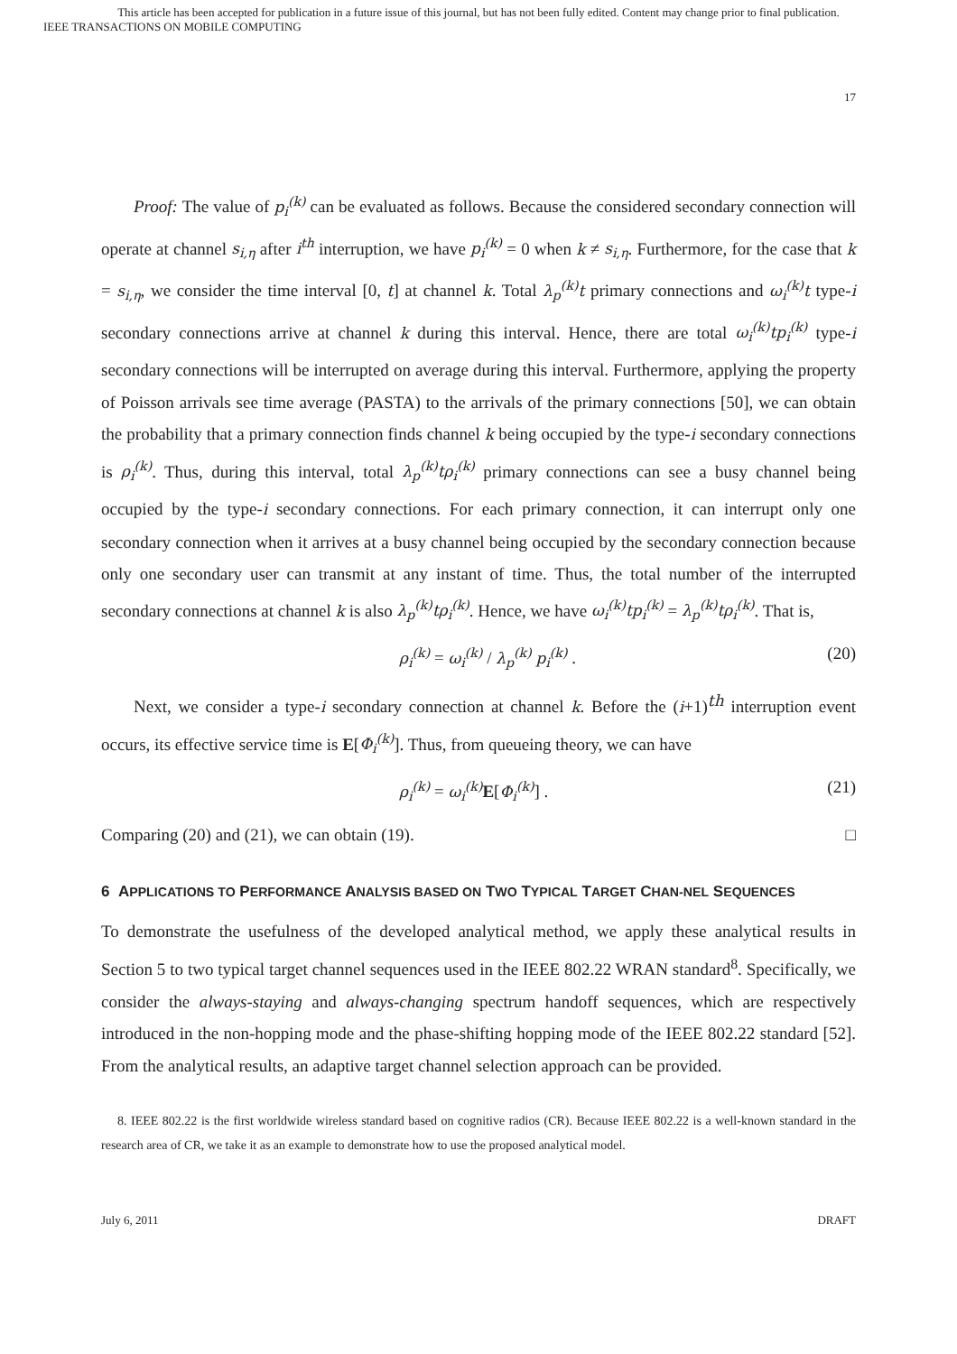This article has been accepted for publication in a future issue of this journal, but has not been fully edited. Content may change prior to final publication.
IEEE TRANSACTIONS ON MOBILE COMPUTING
17
Proof: The value of p<sub>i</sub><sup>(k)</sup> can be evaluated as follows. Because the considered secondary connection will operate at channel s<sub>i,η</sub> after i<sup>th</sup> interruption, we have p<sub>i</sub><sup>(k)</sup> = 0 when k ≠ s<sub>i,η</sub>. Furthermore, for the case that k = s<sub>i,η</sub>, we consider the time interval [0, t] at channel k. Total λ<sub>p</sub><sup>(k)</sup>t primary connections and ω<sub>i</sub><sup>(k)</sup>t type-i secondary connections arrive at channel k during this interval. Hence, there are total ω<sub>i</sub><sup>(k)</sup>tp<sub>i</sub><sup>(k)</sup> type-i secondary connections will be interrupted on average during this interval. Furthermore, applying the property of Poisson arrivals see time average (PASTA) to the arrivals of the primary connections [50], we can obtain the probability that a primary connection finds channel k being occupied by the type-i secondary connections is ρ<sub>i</sub><sup>(k)</sup>. Thus, during this interval, total λ<sub>p</sub><sup>(k)</sup>tρ<sub>i</sub><sup>(k)</sup> primary connections can see a busy channel being occupied by the type-i secondary connections. For each primary connection, it can interrupt only one secondary connection when it arrives at a busy channel being occupied by the secondary connection because only one secondary user can transmit at any instant of time. Thus, the total number of the interrupted secondary connections at channel k is also λ<sub>p</sub><sup>(k)</sup>tρ<sub>i</sub><sup>(k)</sup>. Hence, we have ω<sub>i</sub><sup>(k)</sup>tp<sub>i</sub><sup>(k)</sup> = λ<sub>p</sub><sup>(k)</sup>tρ<sub>i</sub><sup>(k)</sup>. That is,
ρ<sub>i</sub><sup>(k)</sup> = ω<sub>i</sub><sup>(k)</sup> / λ<sub>p</sub><sup>(k)</sup> p<sub>i</sub><sup>(k)</sup> . (20)
Next, we consider a type-i secondary connection at channel k. Before the (i+1)<sup>th</sup> interruption event occurs, its effective service time is E[Φ<sub>i</sub><sup>(k)</sup>]. Thus, from queueing theory, we can have
ρ<sub>i</sub><sup>(k)</sup> = ω<sub>i</sub><sup>(k)</sup> E[Φ<sub>i</sub><sup>(k)</sup>] . (21)
Comparing (20) and (21), we can obtain (19). □
6 APPLICATIONS TO PERFORMANCE ANALYSIS BASED ON TWO TYPICAL TARGET CHAN-NEL SEQUENCES
To demonstrate the usefulness of the developed analytical method, we apply these analytical results in Section 5 to two typical target channel sequences used in the IEEE 802.22 WRAN standard<sup>8</sup>. Specifically, we consider the always-staying and always-changing spectrum handoff sequences, which are respectively introduced in the non-hopping mode and the phase-shifting hopping mode of the IEEE 802.22 standard [52]. From the analytical results, an adaptive target channel selection approach can be provided.
8. IEEE 802.22 is the first worldwide wireless standard based on cognitive radios (CR). Because IEEE 802.22 is a well-known standard in the research area of CR, we take it as an example to demonstrate how to use the proposed analytical model.
July 6, 2011 DRAFT